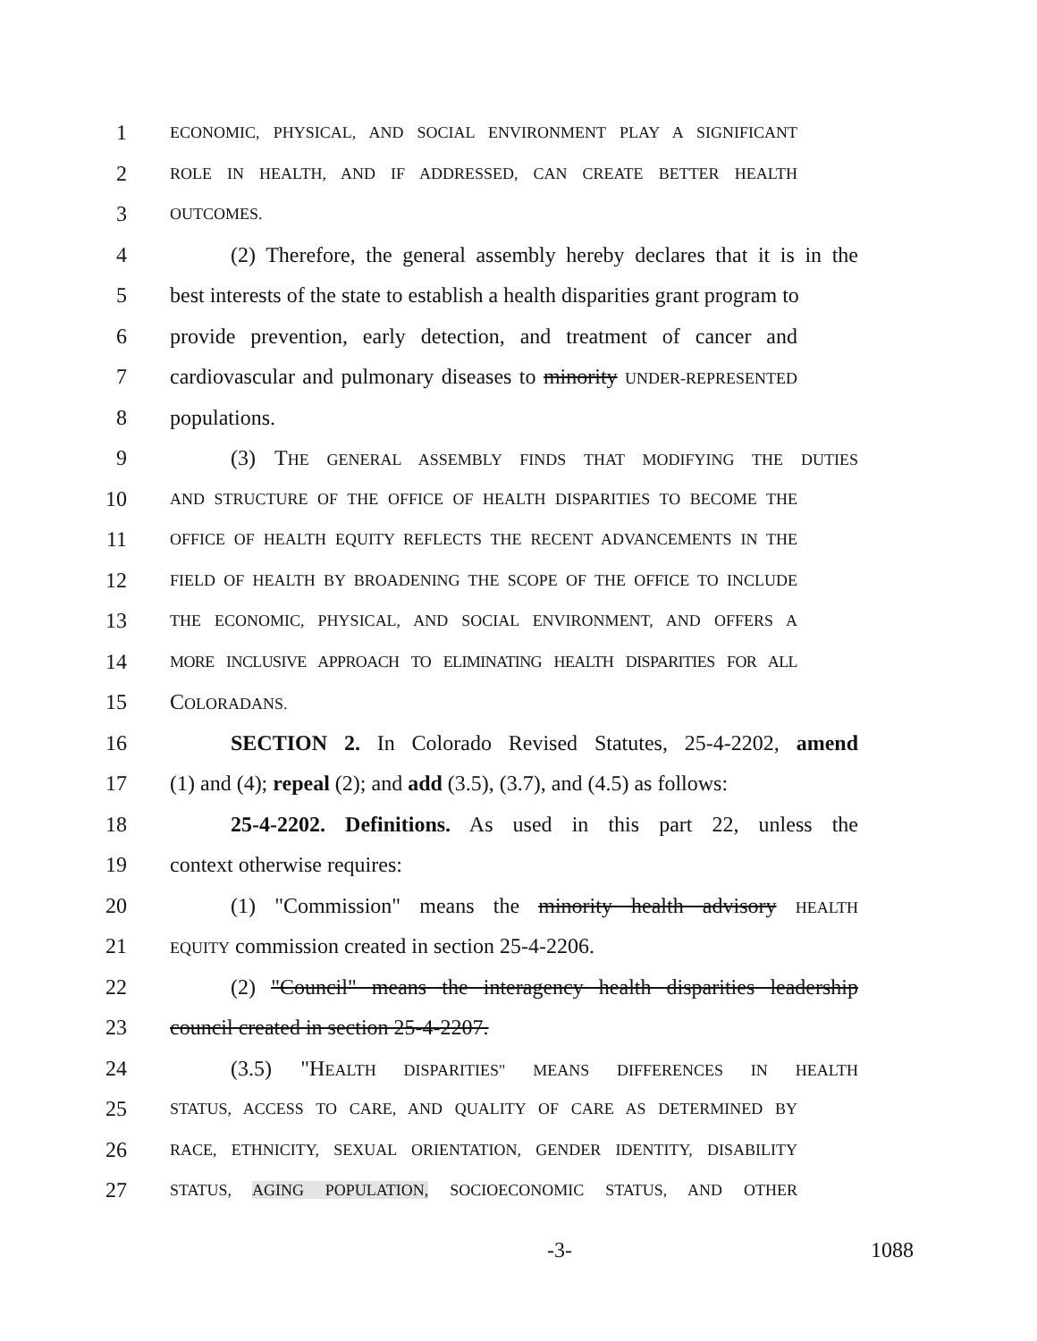1
ECONOMIC, PHYSICAL, AND SOCIAL ENVIRONMENT PLAY A SIGNIFICANT
2
ROLE IN HEALTH, AND IF ADDRESSED, CAN CREATE BETTER HEALTH
3
OUTCOMES.
4 (2) Therefore, the general assembly hereby declares that it is in the
5 best interests of the state to establish a health disparities grant program to
6 provide prevention, early detection, and treatment of cancer and
7 cardiovascular and pulmonary diseases to minority UNDER-REPRESENTED
8 populations.
9 (3) THE GENERAL ASSEMBLY FINDS THAT MODIFYING THE DUTIES
10
AND STRUCTURE OF THE OFFICE OF HEALTH DISPARITIES TO BECOME THE
11
OFFICE OF HEALTH EQUITY REFLECTS THE RECENT ADVANCEMENTS IN THE
12
FIELD OF HEALTH BY BROADENING THE SCOPE OF THE OFFICE TO INCLUDE
13
THE ECONOMIC, PHYSICAL, AND SOCIAL ENVIRONMENT, AND OFFERS A
14
MORE INCLUSIVE APPROACH TO ELIMINATING HEALTH DISPARITIES FOR ALL
15 COLORADANS.
16 SECTION 2. In Colorado Revised Statutes, 25-4-2202, amend
17 (1) and (4); repeal (2); and add (3.5), (3.7), and (4.5) as follows:
18 25-4-2202. Definitions. As used in this part 22, unless the
19 context otherwise requires:
20 (1) "Commission" means the minority health advisory HEALTH
21
EQUITY commission created in section 25-4-2206.
22 (2) "Council" means the interagency health disparities leadership
23 council created in section 25-4-2207.
24 (3.5) "HEALTH DISPARITIES" MEANS DIFFERENCES IN HEALTH
25
STATUS, ACCESS TO CARE, AND QUALITY OF CARE AS DETERMINED BY
26
RACE, ETHNICITY, SEXUAL ORIENTATION, GENDER IDENTITY, DISABILITY
27
STATUS, AGING POPULATION, SOCIOECONOMIC STATUS, AND OTHER
-3- 1088